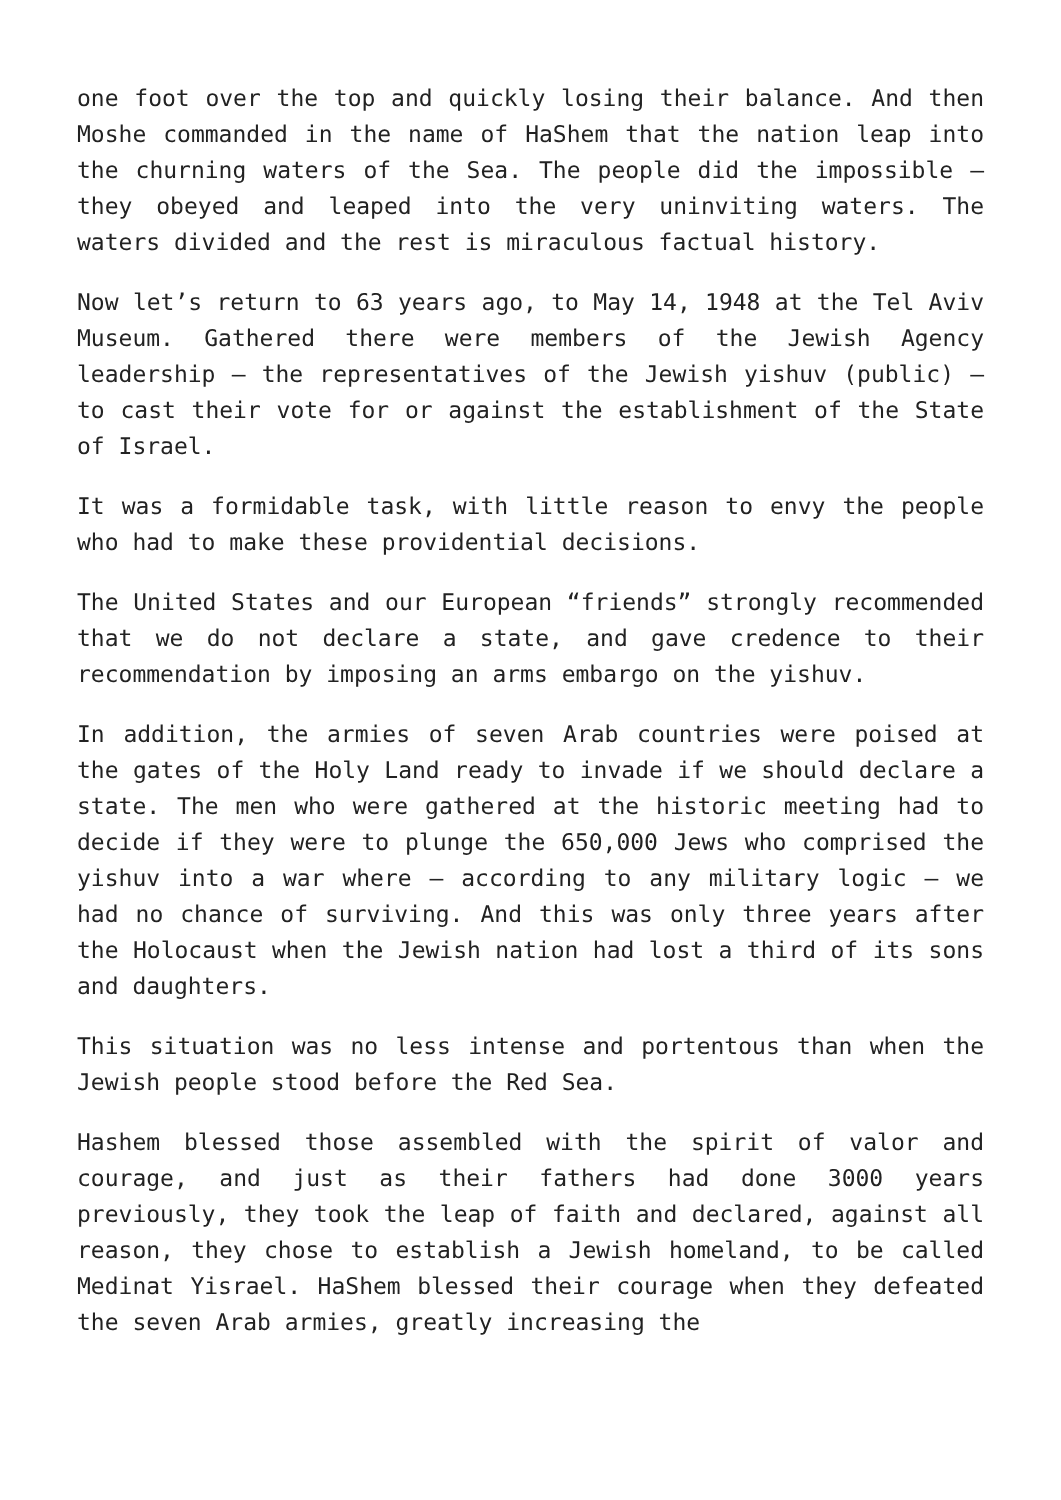one foot over the top and quickly losing their balance. And then Moshe commanded in the name of HaShem that the nation leap into the churning waters of the Sea. The people did the impossible – they obeyed and leaped into the very uninviting waters. The waters divided and the rest is miraculous factual history.
Now let’s return to 63 years ago, to May 14, 1948 at the Tel Aviv Museum. Gathered there were members of the Jewish Agency leadership – the representatives of the Jewish yishuv (public) – to cast their vote for or against the establishment of the State of Israel.
It was a formidable task, with little reason to envy the people who had to make these providential decisions.
The United States and our European “friends” strongly recommended that we do not declare a state, and gave credence to their recommendation by imposing an arms embargo on the yishuv.
In addition, the armies of seven Arab countries were poised at the gates of the Holy Land ready to invade if we should declare a state. The men who were gathered at the historic meeting had to decide if they were to plunge the 650,000 Jews who comprised the yishuv into a war where – according to any military logic – we had no chance of surviving. And this was only three years after the Holocaust when the Jewish nation had lost a third of its sons and daughters.
This situation was no less intense and portentous than when the Jewish people stood before the Red Sea.
Hashem blessed those assembled with the spirit of valor and courage, and just as their fathers had done 3000 years previously, they took the leap of faith and declared, against all reason, they chose to establish a Jewish homeland, to be called Medinat Yisrael. HaShem blessed their courage when they defeated the seven Arab armies, greatly increasing the